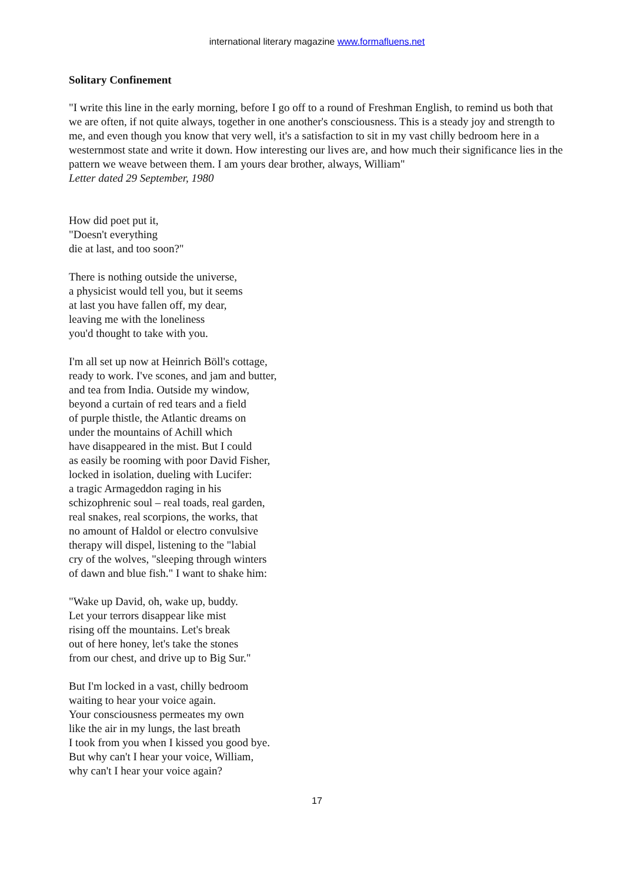international literary magazine www.formafluens.net
Solitary Confinement
"I write this line in the early morning, before I go off to a round of Freshman English, to remind us both that we are often, if not quite always, together in one another's consciousness. This is a steady joy and strength to me, and even though you know that very well, it's a satisfaction to sit in my vast chilly bedroom here in a westernmost state and write it down. How interesting our lives are, and how much their significance lies in the pattern we weave between them. I am yours dear brother, always, William"
Letter dated 29 September, 1980
How did poet put it,
"Doesn't everything
die at last, and too soon?"
There is nothing outside the universe,
a physicist would tell you, but it seems
at last you have fallen off, my dear,
leaving me with the loneliness
you'd thought to take with you.
I'm all set up now at Heinrich Böll's cottage,
ready to work. I've scones, and jam and butter,
and tea from India. Outside my window,
beyond a curtain of red tears and a field
of purple thistle, the Atlantic dreams on
under the mountains of Achill which
have disappeared in the mist. But I could
as easily be rooming with poor David Fisher,
locked in isolation, dueling with Lucifer:
a tragic Armageddon raging in his
schizophrenic soul – real toads, real garden,
real snakes, real scorpions, the works, that
no amount of Haldol or electro convulsive
therapy will dispel, listening to the "labial
cry of the wolves, "sleeping through winters
of dawn and blue fish." I want to shake him:
"Wake up David, oh, wake up, buddy.
Let your terrors disappear like mist
rising off the mountains. Let's break
out of here honey, let's take the stones
from our chest, and drive up to Big Sur."
But I'm locked in a vast, chilly bedroom
waiting to hear your voice again.
Your consciousness permeates my own
like the air in my lungs, the last breath
I took from you when I kissed you good bye.
But why can't I hear your voice, William,
why can't I hear your voice again?
17